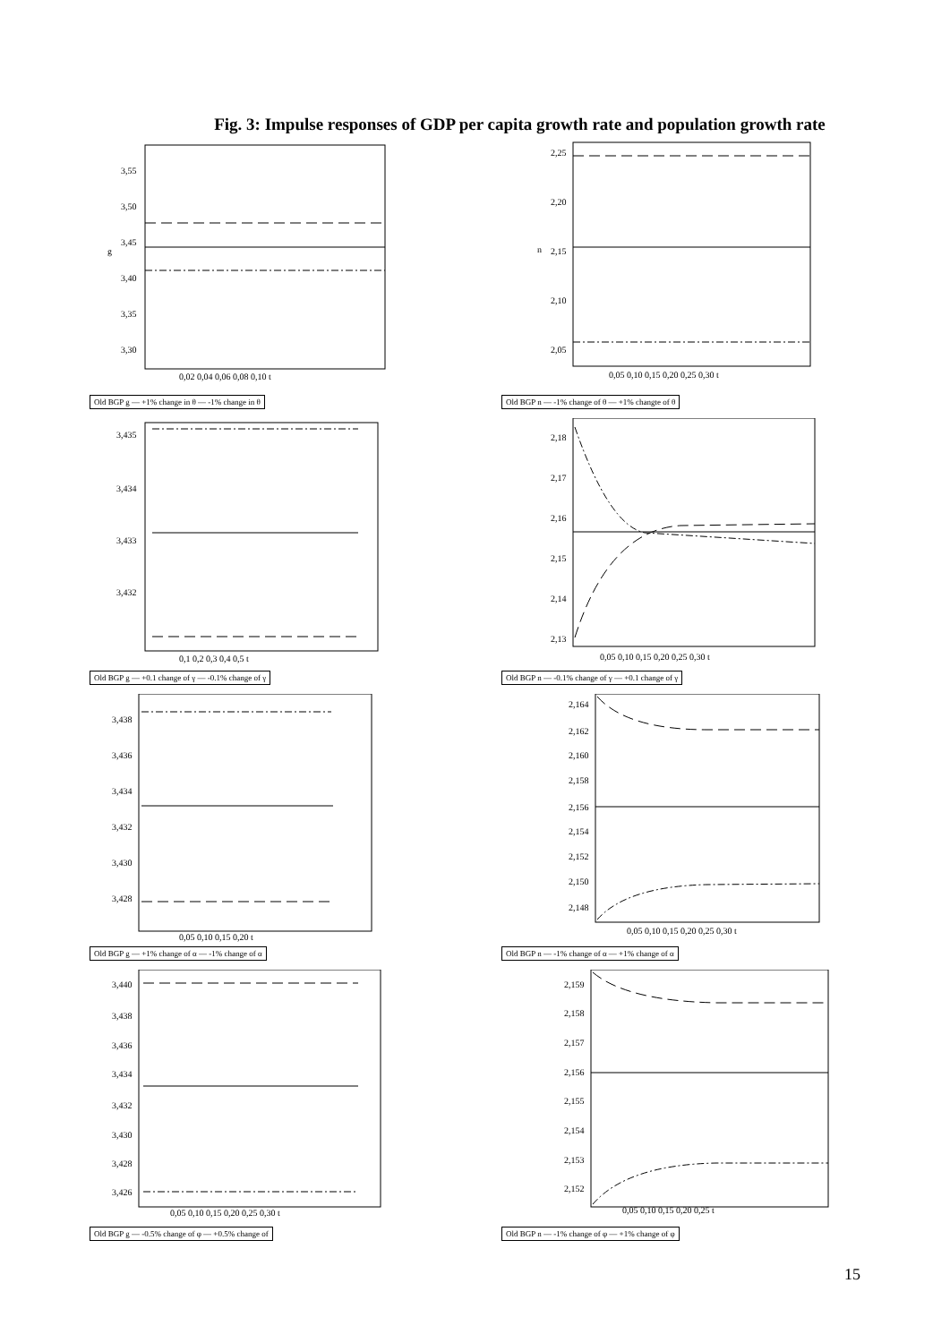Fig. 3: Impulse responses of GDP per capita growth rate and population growth rate
3,55
3,50
3,45
3,40
3,35
3,30
g
0,02 0,04 0,06 0,08 0,10 t
Old BGP g — +1% change in θ — -1% change in θ
2,25
2,20
2,15
2,10
2,05
n
0,05 0,10 0,15 0,20 0,25 0,30 t
Old BGP n — -1% change of θ — +1% changte of θ
3,435
3,434
3,433
3,432
0,1 0,2 0,3 0,4 0,5 t
Old BGP g — +0.1 change of γ — -0.1% change of γ
2,18
2,17
2,16
2,15
2,14
2,13
0,05 0,10 0,15 0,20 0,25 0,30 t
Old BGP n — -0.1% change of γ — +0.1 change of γ
3,438
3,436
3,434
3,432
3,430
3,428
0,05 0,10 0,15 0,20 t
Old BGP g — +1% change of α — -1% change of α
2,164
2,162
2,160
2,158
2,156
2,154
2,152
2,150
2,148
0,05 0,10 0,15 0,20 0,25 0,30 t
Old BGP n — -1% change of α — +1% change of α
3,440
3,438
3,436
3,434
3,432
3,430
3,428
3,426
0,05 0,10 0,15 0,20 0,25 0,30 t
Old BGP g — -0.5% change of φ — +0.5% change of
2,159
2,158
2,157
2,156
2,155
2,154
2,153
2,152
0,05 0,10 0,15 0,20 0,25 t
Old BGP n — -1% change of φ — +1% change of φ
15